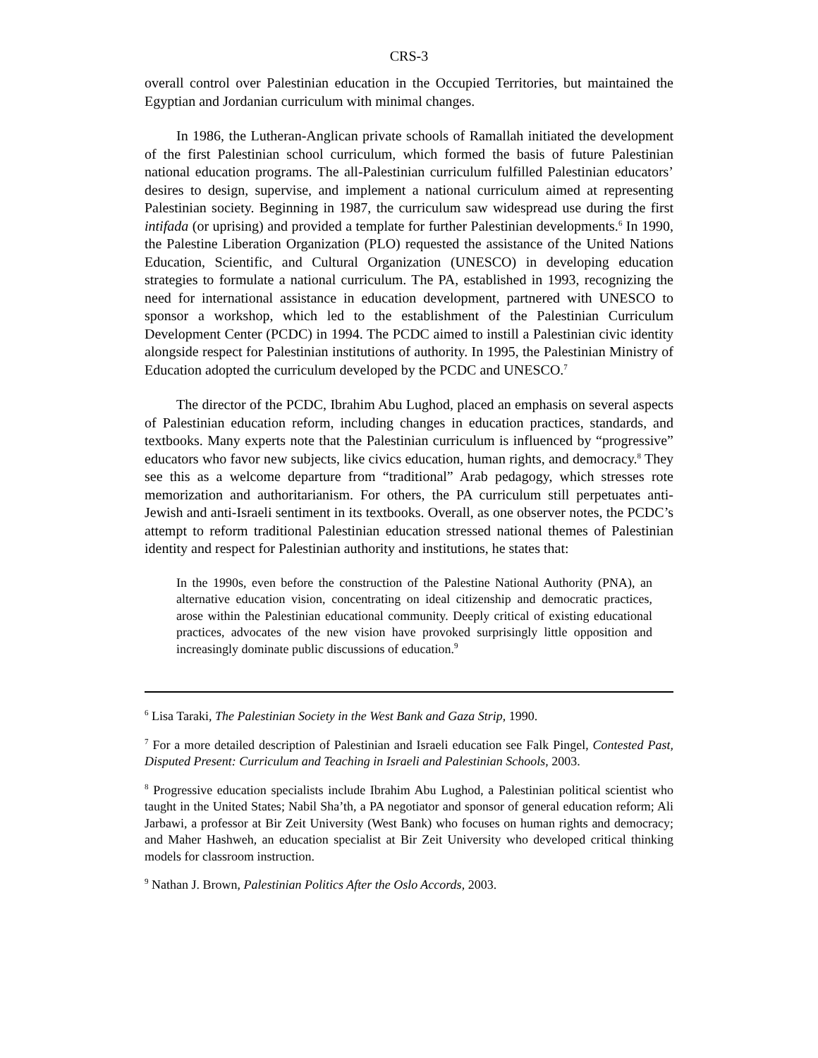CRS-3
overall control over Palestinian education in the Occupied Territories, but maintained the Egyptian and Jordanian curriculum with minimal changes.
In 1986, the Lutheran-Anglican private schools of Ramallah initiated the development of the first Palestinian school curriculum, which formed the basis of future Palestinian national education programs. The all-Palestinian curriculum fulfilled Palestinian educators’ desires to design, supervise, and implement a national curriculum aimed at representing Palestinian society. Beginning in 1987, the curriculum saw widespread use during the first intifada (or uprising) and provided a template for further Palestinian developments.<sup>6</sup> In 1990, the Palestine Liberation Organization (PLO) requested the assistance of the United Nations Education, Scientific, and Cultural Organization (UNESCO) in developing education strategies to formulate a national curriculum. The PA, established in 1993, recognizing the need for international assistance in education development, partnered with UNESCO to sponsor a workshop, which led to the establishment of the Palestinian Curriculum Development Center (PCDC) in 1994. The PCDC aimed to instill a Palestinian civic identity alongside respect for Palestinian institutions of authority. In 1995, the Palestinian Ministry of Education adopted the curriculum developed by the PCDC and UNESCO.<sup>7</sup>
The director of the PCDC, Ibrahim Abu Lughod, placed an emphasis on several aspects of Palestinian education reform, including changes in education practices, standards, and textbooks. Many experts note that the Palestinian curriculum is influenced by “progressive” educators who favor new subjects, like civics education, human rights, and democracy.<sup>8</sup> They see this as a welcome departure from “traditional” Arab pedagogy, which stresses rote memorization and authoritarianism. For others, the PA curriculum still perpetuates anti-Jewish and anti-Israeli sentiment in its textbooks. Overall, as one observer notes, the PCDC’s attempt to reform traditional Palestinian education stressed national themes of Palestinian identity and respect for Palestinian authority and institutions, he states that:
In the 1990s, even before the construction of the Palestine National Authority (PNA), an alternative education vision, concentrating on ideal citizenship and democratic practices, arose within the Palestinian educational community. Deeply critical of existing educational practices, advocates of the new vision have provoked surprisingly little opposition and increasingly dominate public discussions of education.<sup>9</sup>
<sup>6</sup> Lisa Taraki, The Palestinian Society in the West Bank and Gaza Strip, 1990.
<sup>7</sup> For a more detailed description of Palestinian and Israeli education see Falk Pingel, Contested Past, Disputed Present: Curriculum and Teaching in Israeli and Palestinian Schools, 2003.
<sup>8</sup> Progressive education specialists include Ibrahim Abu Lughod, a Palestinian political scientist who taught in the United States; Nabil Sha’th, a PA negotiator and sponsor of general education reform; Ali Jarbawi, a professor at Bir Zeit University (West Bank) who focuses on human rights and democracy; and Maher Hashweh, an education specialist at Bir Zeit University who developed critical thinking models for classroom instruction.
<sup>9</sup> Nathan J. Brown, Palestinian Politics After the Oslo Accords, 2003.